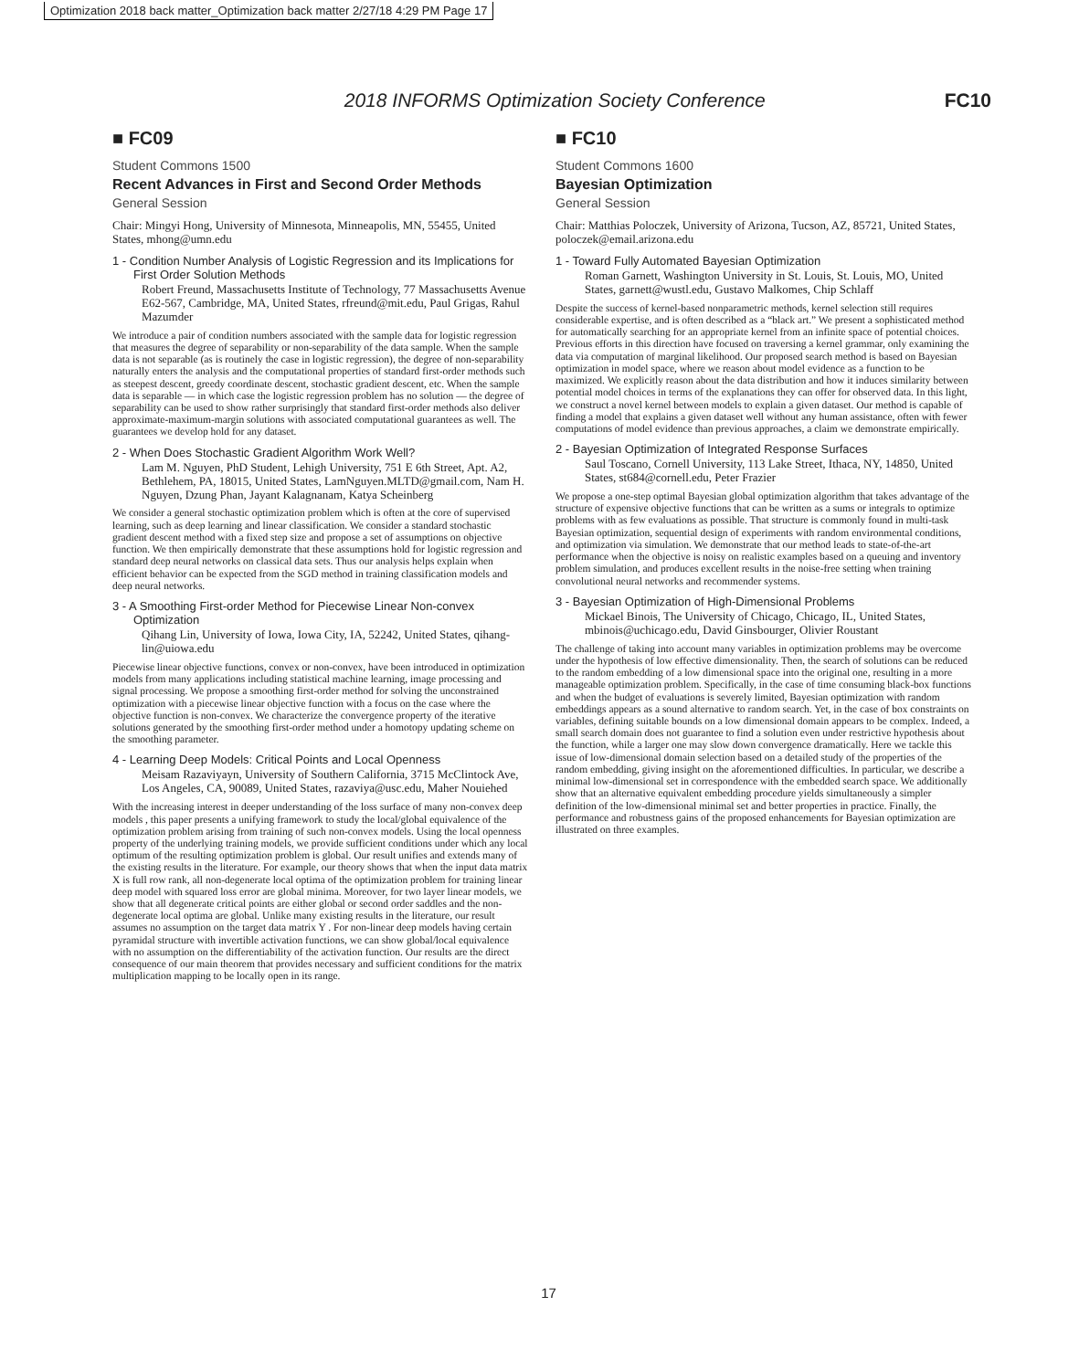Optimization 2018 back matter_Optimization back matter 2/27/18 4:29 PM Page 17
2018 INFORMS Optimization Society Conference FC10
■ FC09
Student Commons 1500
Recent Advances in First and Second Order Methods
General Session
Chair: Mingyi Hong, University of Minnesota, Minneapolis, MN, 55455, United States, mhong@umn.edu
1 - Condition Number Analysis of Logistic Regression and its Implications for First Order Solution Methods
Robert Freund, Massachusetts Institute of Technology, 77 Massachusetts Avenue E62-567, Cambridge, MA, United States, rfreund@mit.edu, Paul Grigas, Rahul Mazumder
We introduce a pair of condition numbers associated with the sample data for logistic regression that measures the degree of separability or non-separability of the data sample. When the sample data is not separable (as is routinely the case in logistic regression), the degree of non-separability naturally enters the analysis and the computational properties of standard first-order methods such as steepest descent, greedy coordinate descent, stochastic gradient descent, etc. When the sample data is separable — in which case the logistic regression problem has no solution — the degree of separability can be used to show rather surprisingly that standard first-order methods also deliver approximate-maximum-margin solutions with associated computational guarantees as well. The guarantees we develop hold for any dataset.
2 - When Does Stochastic Gradient Algorithm Work Well?
Lam M. Nguyen, PhD Student, Lehigh University, 751 E 6th Street, Apt. A2, Bethlehem, PA, 18015, United States, LamNguyen.MLTD@gmail.com, Nam H. Nguyen, Dzung Phan, Jayant Kalagnanam, Katya Scheinberg
We consider a general stochastic optimization problem which is often at the core of supervised learning, such as deep learning and linear classification. We consider a standard stochastic gradient descent method with a fixed step size and propose a set of assumptions on objective function. We then empirically demonstrate that these assumptions hold for logistic regression and standard deep neural networks on classical data sets. Thus our analysis helps explain when efficient behavior can be expected from the SGD method in training classification models and deep neural networks.
3 - A Smoothing First-order Method for Piecewise Linear Non-convex Optimization
Qihang Lin, University of Iowa, Iowa City, IA, 52242, United States, qihang-lin@uiowa.edu
Piecewise linear objective functions, convex or non-convex, have been introduced in optimization models from many applications including statistical machine learning, image processing and signal processing. We propose a smoothing first-order method for solving the unconstrained optimization with a piecewise linear objective function with a focus on the case where the objective function is non-convex. We characterize the convergence property of the iterative solutions generated by the smoothing first-order method under a homotopy updating scheme on the smoothing parameter.
4 - Learning Deep Models: Critical Points and Local Openness
Meisam Razaviyayn, University of Southern California, 3715 McClintock Ave, Los Angeles, CA, 90089, United States, razaviya@usc.edu, Maher Nouiehed
With the increasing interest in deeper understanding of the loss surface of many non-convex deep models , this paper presents a unifying framework to study the local/global equivalence of the optimization problem arising from training of such non-convex models. Using the local openness property of the underlying training models, we provide sufficient conditions under which any local optimum of the resulting optimization problem is global. Our result unifies and extends many of the existing results in the literature. For example, our theory shows that when the input data matrix X is full row rank, all non-degenerate local optima of the optimization problem for training linear deep model with squared loss error are global minima. Moreover, for two layer linear models, we show that all degenerate critical points are either global or second order saddles and the non-degenerate local optima are global. Unlike many existing results in the literature, our result assumes no assumption on the target data matrix Y . For non-linear deep models having certain pyramidal structure with invertible activation functions, we can show global/local equivalence with no assumption on the differentiability of the activation function. Our results are the direct consequence of our main theorem that provides necessary and sufficient conditions for the matrix multiplication mapping to be locally open in its range.
■ FC10
Student Commons 1600
Bayesian Optimization
General Session
Chair: Matthias Poloczek, University of Arizona, Tucson, AZ, 85721, United States, poloczek@email.arizona.edu
1 - Toward Fully Automated Bayesian Optimization
Roman Garnett, Washington University in St. Louis, St. Louis, MO, United States, garnett@wustl.edu, Gustavo Malkomes, Chip Schlaff
Despite the success of kernel-based nonparametric methods, kernel selection still requires considerable expertise, and is often described as a “black art.” We present a sophisticated method for automatically searching for an appropriate kernel from an infinite space of potential choices. Previous efforts in this direction have focused on traversing a kernel grammar, only examining the data via computation of marginal likelihood. Our proposed search method is based on Bayesian optimization in model space, where we reason about model evidence as a function to be maximized. We explicitly reason about the data distribution and how it induces similarity between potential model choices in terms of the explanations they can offer for observed data. In this light, we construct a novel kernel between models to explain a given dataset. Our method is capable of finding a model that explains a given dataset well without any human assistance, often with fewer computations of model evidence than previous approaches, a claim we demonstrate empirically.
2 - Bayesian Optimization of Integrated Response Surfaces
Saul Toscano, Cornell University, 113 Lake Street, Ithaca, NY, 14850, United States, st684@cornell.edu, Peter Frazier
We propose a one-step optimal Bayesian global optimization algorithm that takes advantage of the structure of expensive objective functions that can be written as a sums or integrals to optimize problems with as few evaluations as possible. That structure is commonly found in multi-task Bayesian optimization, sequential design of experiments with random environmental conditions, and optimization via simulation. We demonstrate that our method leads to state-of-the-art performance when the objective is noisy on realistic examples based on a queuing and inventory problem simulation, and produces excellent results in the noise-free setting when training convolutional neural networks and recommender systems.
3 - Bayesian Optimization of High-Dimensional Problems
Mickael Binois, The University of Chicago, Chicago, IL, United States, mbinois@uchicago.edu, David Ginsbourger, Olivier Roustant
The challenge of taking into account many variables in optimization problems may be overcome under the hypothesis of low effective dimensionality. Then, the search of solutions can be reduced to the random embedding of a low dimensional space into the original one, resulting in a more manageable optimization problem. Specifically, in the case of time consuming black-box functions and when the budget of evaluations is severely limited, Bayesian optimization with random embeddings appears as a sound alternative to random search. Yet, in the case of box constraints on variables, defining suitable bounds on a low dimensional domain appears to be complex. Indeed, a small search domain does not guarantee to find a solution even under restrictive hypothesis about the function, while a larger one may slow down convergence dramatically. Here we tackle this issue of low-dimensional domain selection based on a detailed study of the properties of the random embedding, giving insight on the aforementioned difficulties. In particular, we describe a minimal low-dimensional set in correspondence with the embedded search space. We additionally show that an alternative equivalent embedding procedure yields simultaneously a simpler definition of the low-dimensional minimal set and better properties in practice. Finally, the performance and robustness gains of the proposed enhancements for Bayesian optimization are illustrated on three examples.
17